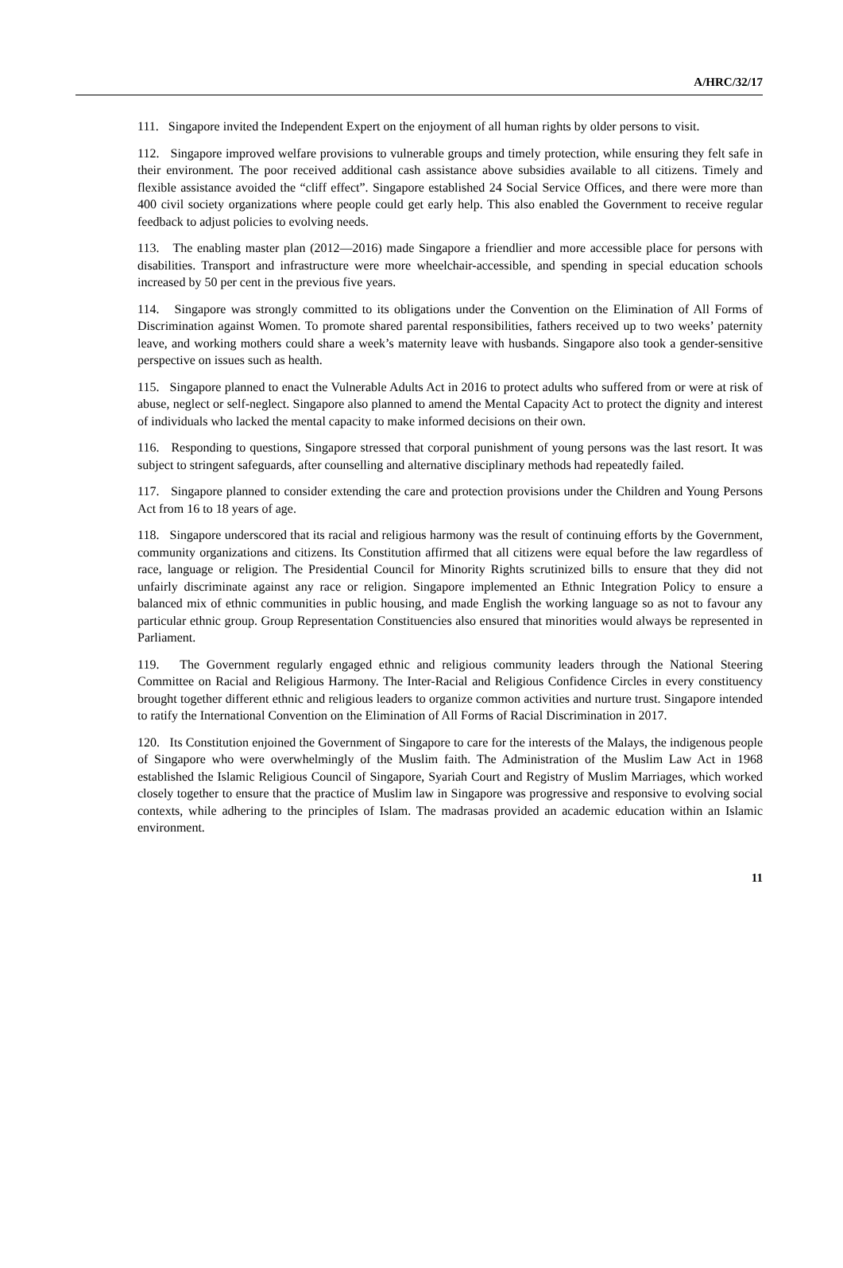A/HRC/32/17
111. Singapore invited the Independent Expert on the enjoyment of all human rights by older persons to visit.
112. Singapore improved welfare provisions to vulnerable groups and timely protection, while ensuring they felt safe in their environment. The poor received additional cash assistance above subsidies available to all citizens. Timely and flexible assistance avoided the “cliff effect”. Singapore established 24 Social Service Offices, and there were more than 400 civil society organizations where people could get early help. This also enabled the Government to receive regular feedback to adjust policies to evolving needs.
113. The enabling master plan (2012—2016) made Singapore a friendlier and more accessible place for persons with disabilities. Transport and infrastructure were more wheelchair-accessible, and spending in special education schools increased by 50 per cent in the previous five years.
114. Singapore was strongly committed to its obligations under the Convention on the Elimination of All Forms of Discrimination against Women. To promote shared parental responsibilities, fathers received up to two weeks’ paternity leave, and working mothers could share a week’s maternity leave with husbands. Singapore also took a gender-sensitive perspective on issues such as health.
115. Singapore planned to enact the Vulnerable Adults Act in 2016 to protect adults who suffered from or were at risk of abuse, neglect or self-neglect. Singapore also planned to amend the Mental Capacity Act to protect the dignity and interest of individuals who lacked the mental capacity to make informed decisions on their own.
116. Responding to questions, Singapore stressed that corporal punishment of young persons was the last resort. It was subject to stringent safeguards, after counselling and alternative disciplinary methods had repeatedly failed.
117. Singapore planned to consider extending the care and protection provisions under the Children and Young Persons Act from 16 to 18 years of age.
118. Singapore underscored that its racial and religious harmony was the result of continuing efforts by the Government, community organizations and citizens. Its Constitution affirmed that all citizens were equal before the law regardless of race, language or religion. The Presidential Council for Minority Rights scrutinized bills to ensure that they did not unfairly discriminate against any race or religion. Singapore implemented an Ethnic Integration Policy to ensure a balanced mix of ethnic communities in public housing, and made English the working language so as not to favour any particular ethnic group. Group Representation Constituencies also ensured that minorities would always be represented in Parliament.
119. The Government regularly engaged ethnic and religious community leaders through the National Steering Committee on Racial and Religious Harmony. The Inter-Racial and Religious Confidence Circles in every constituency brought together different ethnic and religious leaders to organize common activities and nurture trust. Singapore intended to ratify the International Convention on the Elimination of All Forms of Racial Discrimination in 2017.
120. Its Constitution enjoined the Government of Singapore to care for the interests of the Malays, the indigenous people of Singapore who were overwhelmingly of the Muslim faith. The Administration of the Muslim Law Act in 1968 established the Islamic Religious Council of Singapore, Syariah Court and Registry of Muslim Marriages, which worked closely together to ensure that the practice of Muslim law in Singapore was progressive and responsive to evolving social contexts, while adhering to the principles of Islam. The madrasas provided an academic education within an Islamic environment.
11